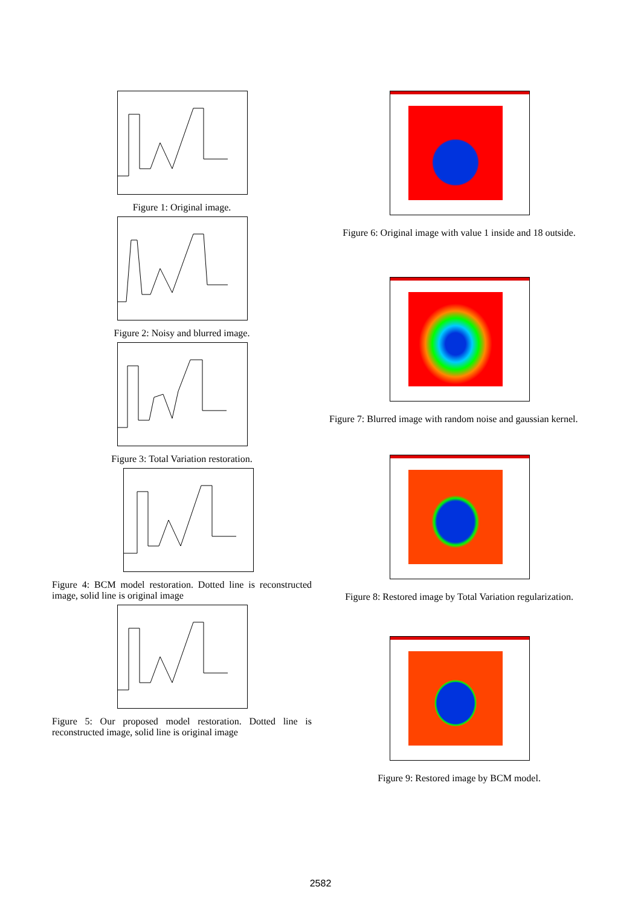Figure 1: Original image.
Figure 2: Noisy and blurred image.
Figure 3: Total Variation restoration.
Figure 4: BCM model restoration. Dotted line is reconstructed image, solid line is original image
Figure 5: Our proposed model restoration. Dotted line is reconstructed image, solid line is original image
Figure 6: Original image with value 1 inside and 18 outside.
Figure 7: Blurred image with random noise and gaussian kernel.
Figure 8: Restored image by Total Variation regularization.
Figure 9: Restored image by BCM model.
2582